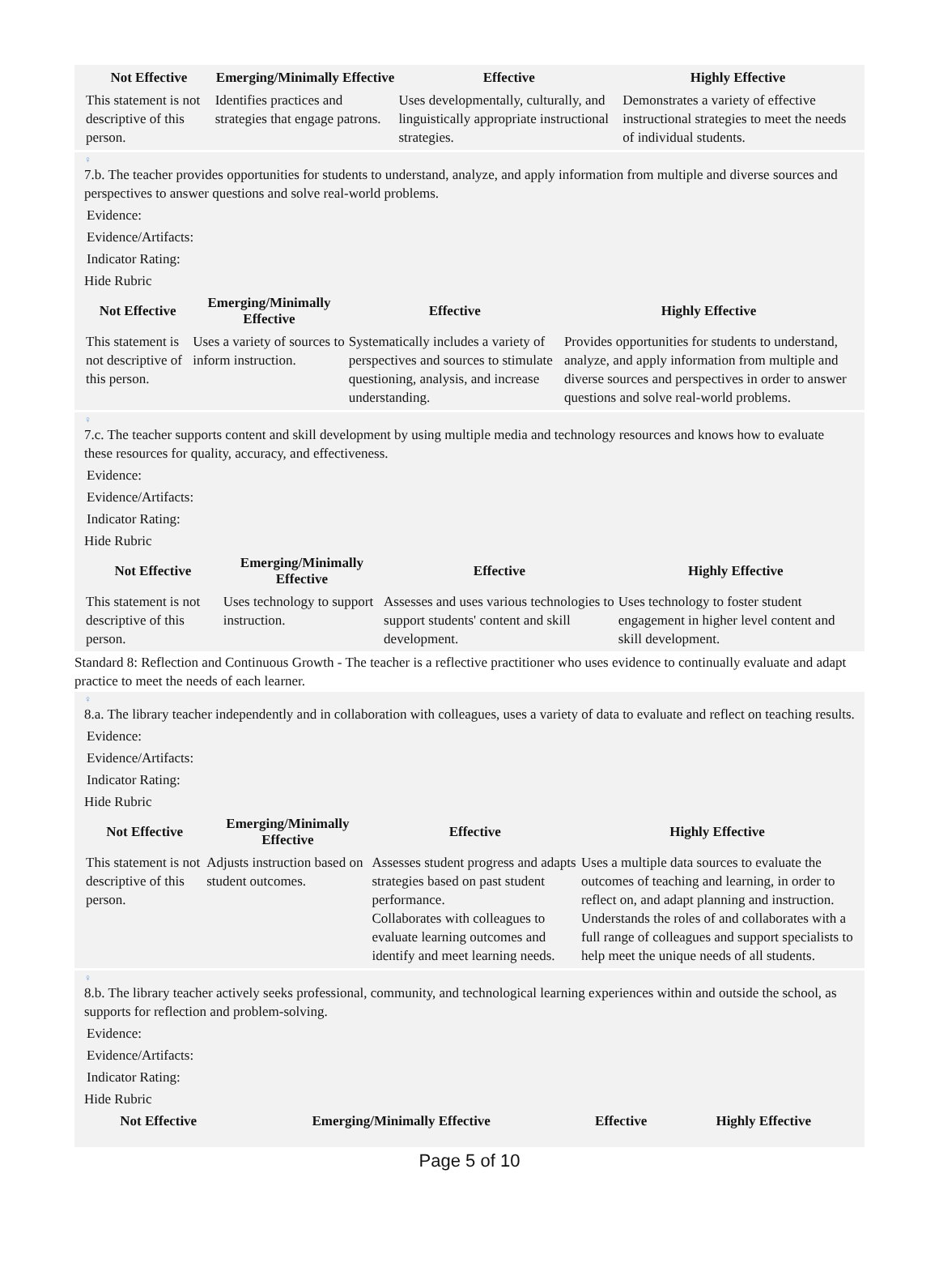| Not Effective | Emerging/Minimally Effective | Effective | Highly Effective |
| --- | --- | --- | --- |
| This statement is not descriptive of this person. | Identifies practices and strategies that engage patrons. | Uses developmentally, culturally, and linguistically appropriate instructional strategies. | Demonstrates a variety of effective instructional strategies to meet the needs of individual students. |
♀
7.b. The teacher provides opportunities for students to understand, analyze, and apply information from multiple and diverse sources and perspectives to answer questions and solve real-world problems.
Evidence:
Evidence/Artifacts:
Indicator Rating:
Hide Rubric
| Not Effective | Emerging/Minimally Effective | Effective | Highly Effective |
| --- | --- | --- | --- |
| This statement is not descriptive of this person. | Uses a variety of sources to inform instruction. | Systematically includes a variety of perspectives and sources to stimulate questioning, analysis, and increase understanding. | Provides opportunities for students to understand, analyze, and apply information from multiple and diverse sources and perspectives in order to answer questions and solve real-world problems. |
♀
7.c. The teacher supports content and skill development by using multiple media and technology resources and knows how to evaluate these resources for quality, accuracy, and effectiveness.
Evidence:
Evidence/Artifacts:
Indicator Rating:
Hide Rubric
| Not Effective | Emerging/Minimally Effective | Effective | Highly Effective |
| --- | --- | --- | --- |
| This statement is not descriptive of this person. | Uses technology to support instruction. | Assesses and uses various technologies to support students' content and skill development. | Uses technology to foster student engagement in higher level content and skill development. |
Standard 8: Reflection and Continuous Growth - The teacher is a reflective practitioner who uses evidence to continually evaluate and adapt practice to meet the needs of each learner.
♀
8.a. The library teacher independently and in collaboration with colleagues, uses a variety of data to evaluate and reflect on teaching results.
Evidence:
Evidence/Artifacts:
Indicator Rating:
Hide Rubric
| Not Effective | Emerging/Minimally Effective | Effective | Highly Effective |
| --- | --- | --- | --- |
| This statement is not descriptive of this person. | Adjusts instruction based on student outcomes. | Assesses student progress and adapts strategies based on past student performance. Collaborates with colleagues to evaluate learning outcomes and identify and meet learning needs. | Uses a multiple data sources to evaluate the outcomes of teaching and learning, in order to reflect on, and adapt planning and instruction. Understands the roles of and collaborates with a full range of colleagues and support specialists to help meet the unique needs of all students. |
♀
8.b. The library teacher actively seeks professional, community, and technological learning experiences within and outside the school, as supports for reflection and problem-solving.
Evidence:
Evidence/Artifacts:
Indicator Rating:
Hide Rubric
| Not Effective | Emerging/Minimally Effective | Effective | Highly Effective |
| --- | --- | --- | --- |
Page 5 of 10